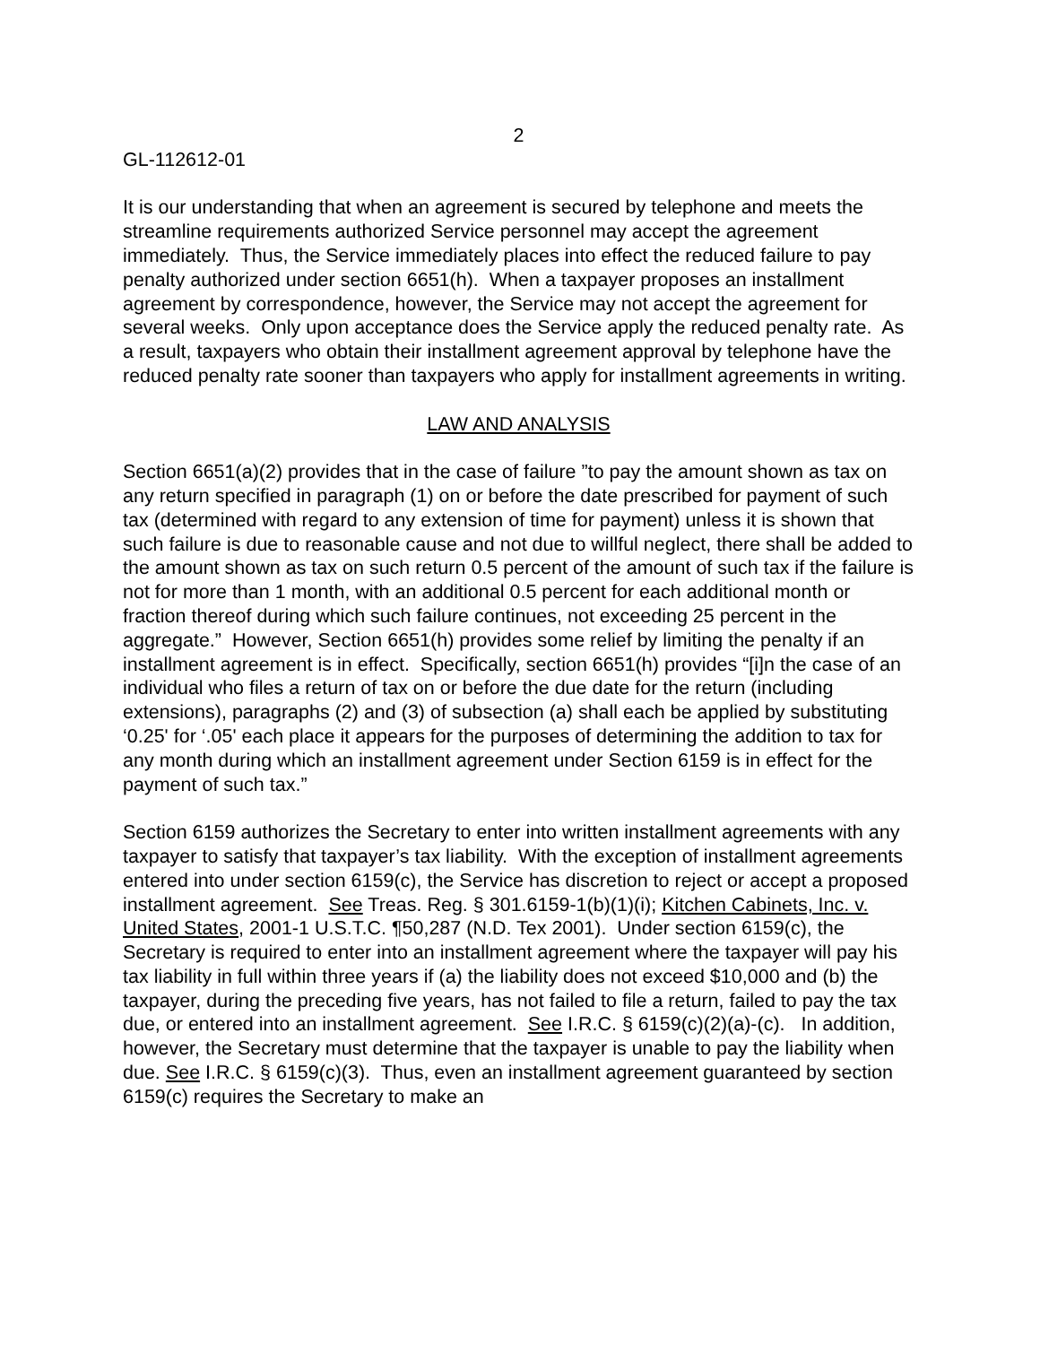2
GL-112612-01
It is our understanding that when an agreement is secured by telephone and meets the streamline requirements authorized Service personnel may accept the agreement immediately. Thus, the Service immediately places into effect the reduced failure to pay penalty authorized under section 6651(h). When a taxpayer proposes an installment agreement by correspondence, however, the Service may not accept the agreement for several weeks. Only upon acceptance does the Service apply the reduced penalty rate. As a result, taxpayers who obtain their installment agreement approval by telephone have the reduced penalty rate sooner than taxpayers who apply for installment agreements in writing.
LAW AND ANALYSIS
Section 6651(a)(2) provides that in the case of failure ”to pay the amount shown as tax on any return specified in paragraph (1) on or before the date prescribed for payment of such tax (determined with regard to any extension of time for payment) unless it is shown that such failure is due to reasonable cause and not due to willful neglect, there shall be added to the amount shown as tax on such return 0.5 percent of the amount of such tax if the failure is not for more than 1 month, with an additional 0.5 percent for each additional month or fraction thereof during which such failure continues, not exceeding 25 percent in the aggregate.” However, Section 6651(h) provides some relief by limiting the penalty if an installment agreement is in effect. Specifically, section 6651(h) provides “[i]n the case of an individual who files a return of tax on or before the due date for the return (including extensions), paragraphs (2) and (3) of subsection (a) shall each be applied by substituting ‘0.25' for ‘.05' each place it appears for the purposes of determining the addition to tax for any month during which an installment agreement under Section 6159 is in effect for the payment of such tax.”
Section 6159 authorizes the Secretary to enter into written installment agreements with any taxpayer to satisfy that taxpayer’s tax liability. With the exception of installment agreements entered into under section 6159(c), the Service has discretion to reject or accept a proposed installment agreement. See Treas. Reg. § 301.6159-1(b)(1)(i); Kitchen Cabinets, Inc. v. United States, 2001-1 U.S.T.C. ¶50,287 (N.D. Tex 2001). Under section 6159(c), the Secretary is required to enter into an installment agreement where the taxpayer will pay his tax liability in full within three years if (a) the liability does not exceed $10,000 and (b) the taxpayer, during the preceding five years, has not failed to file a return, failed to pay the tax due, or entered into an installment agreement. See I.R.C. § 6159(c)(2)(a)-(c). In addition, however, the Secretary must determine that the taxpayer is unable to pay the liability when due. See I.R.C. § 6159(c)(3). Thus, even an installment agreement guaranteed by section 6159(c) requires the Secretary to make an